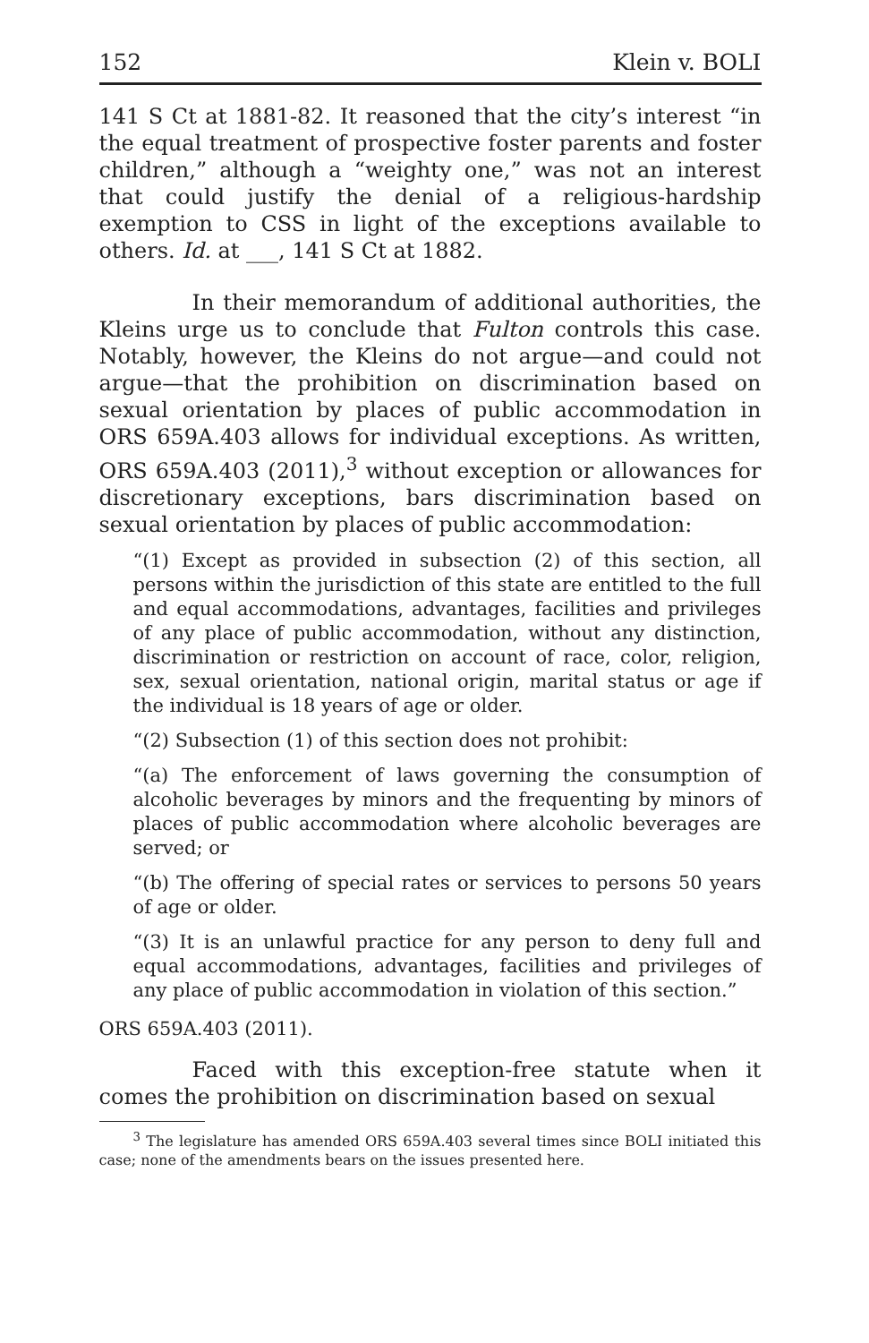152 Klein v. BOLI
141 S Ct at 1881-82. It reasoned that the city’s interest “in the equal treatment of prospective foster parents and foster children,” although a “weighty one,” was not an interest that could justify the denial of a religious-hardship exemption to CSS in light of the exceptions available to others. Id. at ___, 141 S Ct at 1882.
In their memorandum of additional authorities, the Kleins urge us to conclude that Fulton controls this case. Notably, however, the Kleins do not argue—and could not argue—that the prohibition on discrimination based on sexual orientation by places of public accommodation in ORS 659A.403 allows for individual exceptions. As written, ORS 659A.403 (2011),<sup>3</sup> without exception or allowances for discretionary exceptions, bars discrimination based on sexual orientation by places of public accommodation:
“(1) Except as provided in subsection (2) of this section, all persons within the jurisdiction of this state are entitled to the full and equal accommodations, advantages, facilities and privileges of any place of public accommodation, without any distinction, discrimination or restriction on account of race, color, religion, sex, sexual orientation, national origin, marital status or age if the individual is 18 years of age or older.
“(2) Subsection (1) of this section does not prohibit:
“(a) The enforcement of laws governing the consumption of alcoholic beverages by minors and the frequenting by minors of places of public accommodation where alcoholic beverages are served; or
“(b) The offering of special rates or services to persons 50 years of age or older.
“(3) It is an unlawful practice for any person to deny full and equal accommodations, advantages, facilities and privileges of any place of public accommodation in violation of this section.”
ORS 659A.403 (2011).
Faced with this exception-free statute when it comes the prohibition on discrimination based on sexual
<sup>3</sup> The legislature has amended ORS 659A.403 several times since BOLI initiated this case; none of the amendments bears on the issues presented here.